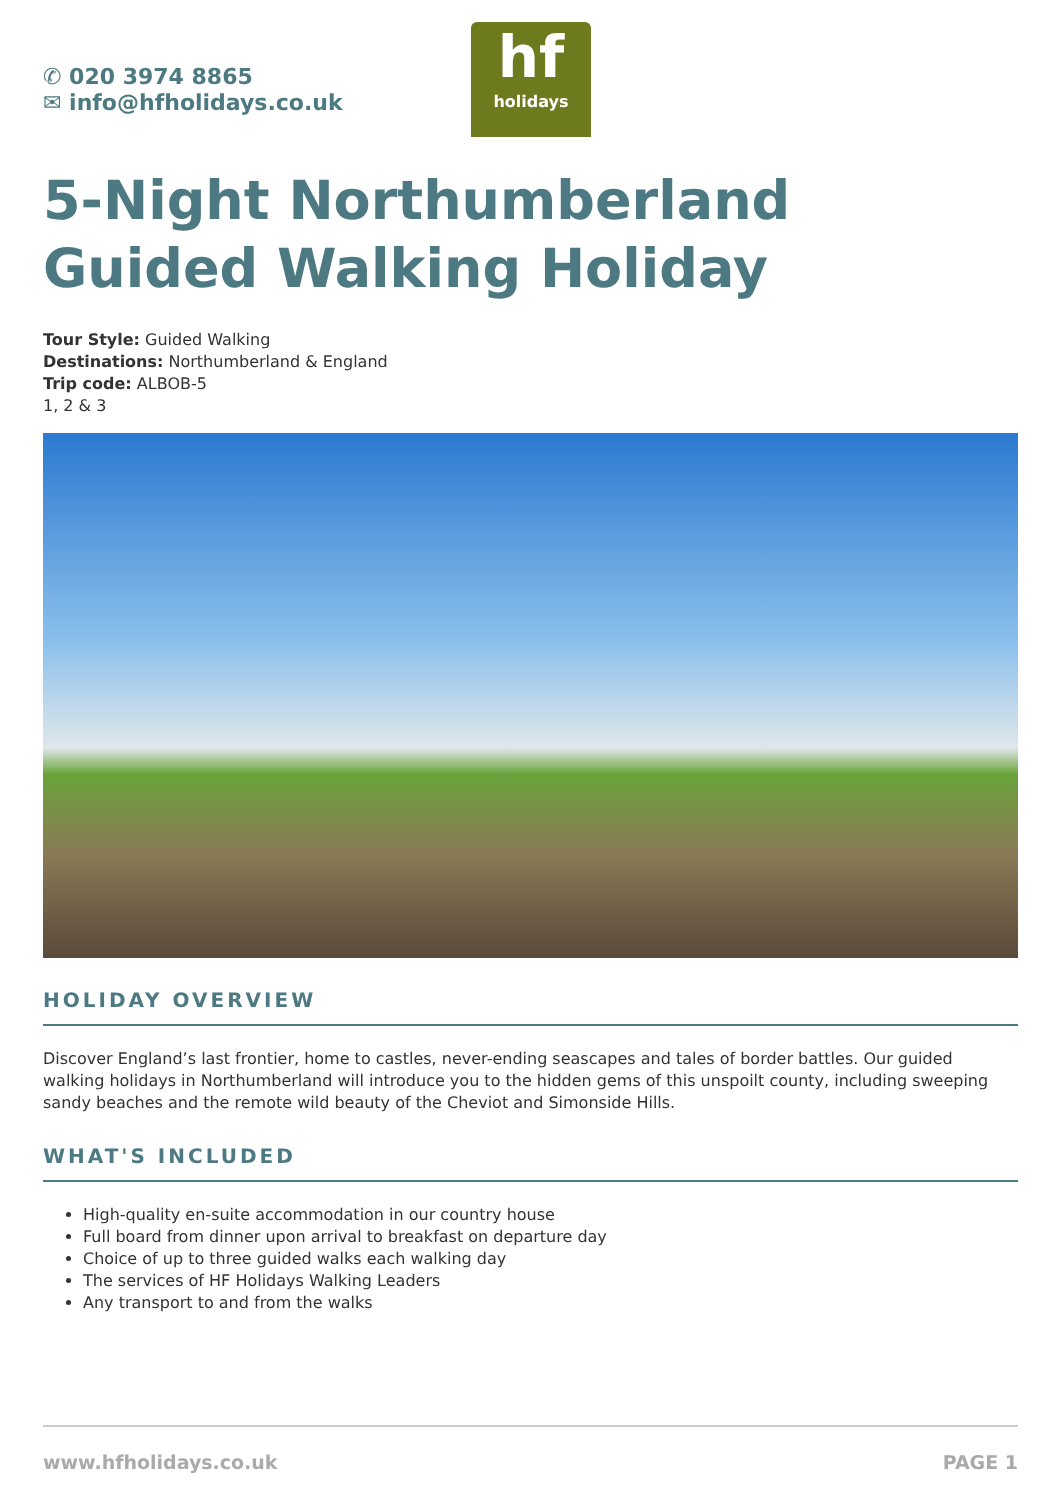✆ 020 3974 8865
✉ info@hfholidays.co.uk
hf
holidays
5-Night Northumberland Guided Walking Holiday
Tour Style: Guided Walking
Destinations: Northumberland & England
Trip code: ALBOB-5
1, 2 & 3
HOLIDAY OVERVIEW
Discover England’s last frontier, home to castles, never-ending seascapes and tales of border battles. Our guided walking holidays in Northumberland will introduce you to the hidden gems of this unspoilt county, including sweeping sandy beaches and the remote wild beauty of the Cheviot and Simonside Hills.
WHAT'S INCLUDED
High-quality en-suite accommodation in our country house
Full board from dinner upon arrival to breakfast on departure day
Choice of up to three guided walks each walking day
The services of HF Holidays Walking Leaders
Any transport to and from the walks
www.hfholidays.co.uk PAGE 1